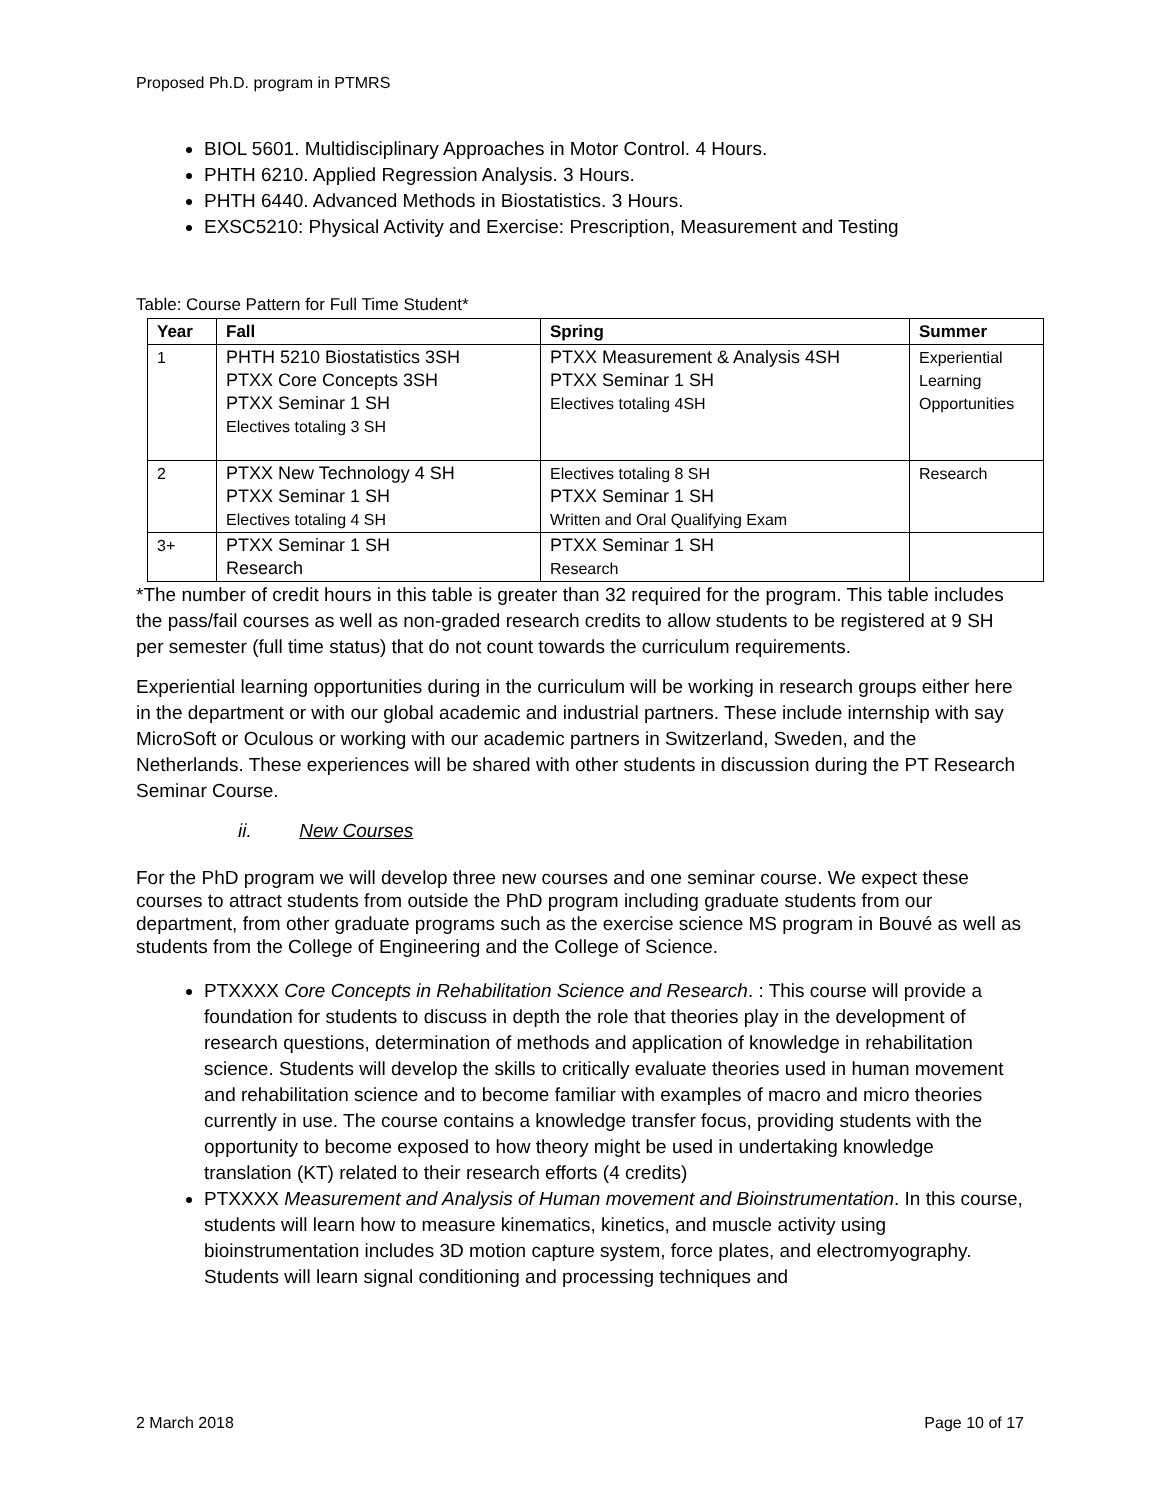Proposed Ph.D. program in PTMRS
BIOL 5601. Multidisciplinary Approaches in Motor Control. 4 Hours.
PHTH 6210. Applied Regression Analysis. 3 Hours.
PHTH 6440. Advanced Methods in Biostatistics. 3 Hours.
EXSC5210: Physical Activity and Exercise: Prescription, Measurement and Testing
Table: Course Pattern for Full Time Student*
| Year | Fall | Spring | Summer |
| --- | --- | --- | --- |
| 1 | PHTH 5210 Biostatistics 3SH PTXX Core Concepts 3SH PTXX Seminar 1 SH Electives totaling 3 SH | PTXX Measurement & Analysis 4SH PTXX Seminar 1 SH Electives totaling 4SH | Experiential Learning Opportunities |
| 2 | PTXX New Technology 4 SH PTXX Seminar 1 SH Electives totaling 4 SH | Electives totaling 8 SH PTXX Seminar 1 SH Written and Oral Qualifying Exam | Research |
| 3+ | PTXX Seminar 1 SH Research | PTXX Seminar 1 SH Research | |
*The number of credit hours in this table is greater than 32 required for the program. This table includes the pass/fail courses as well as non-graded research credits to allow students to be registered at 9 SH per semester (full time status) that do not count towards the curriculum requirements.
Experiential learning opportunities during in the curriculum will be working in research groups either here in the department or with our global academic and industrial partners. These include internship with say MicroSoft or Oculous or working with our academic partners in Switzerland, Sweden, and the Netherlands. These experiences will be shared with other students in discussion during the PT Research Seminar Course.
ii. New Courses
For the PhD program we will develop three new courses and one seminar course. We expect these courses to attract students from outside the PhD program including graduate students from our department, from other graduate programs such as the exercise science MS program in Bouvé as well as students from the College of Engineering and the College of Science.
PTXXXX Core Concepts in Rehabilitation Science and Research. : This course will provide a foundation for students to discuss in depth the role that theories play in the development of research questions, determination of methods and application of knowledge in rehabilitation science. Students will develop the skills to critically evaluate theories used in human movement and rehabilitation science and to become familiar with examples of macro and micro theories currently in use. The course contains a knowledge transfer focus, providing students with the opportunity to become exposed to how theory might be used in undertaking knowledge translation (KT) related to their research efforts (4 credits)
PTXXXX Measurement and Analysis of Human movement and Bioinstrumentation. In this course, students will learn how to measure kinematics, kinetics, and muscle activity using bioinstrumentation includes 3D motion capture system, force plates, and electromyography. Students will learn signal conditioning and processing techniques and
2 March 2018 Page 10 of 17